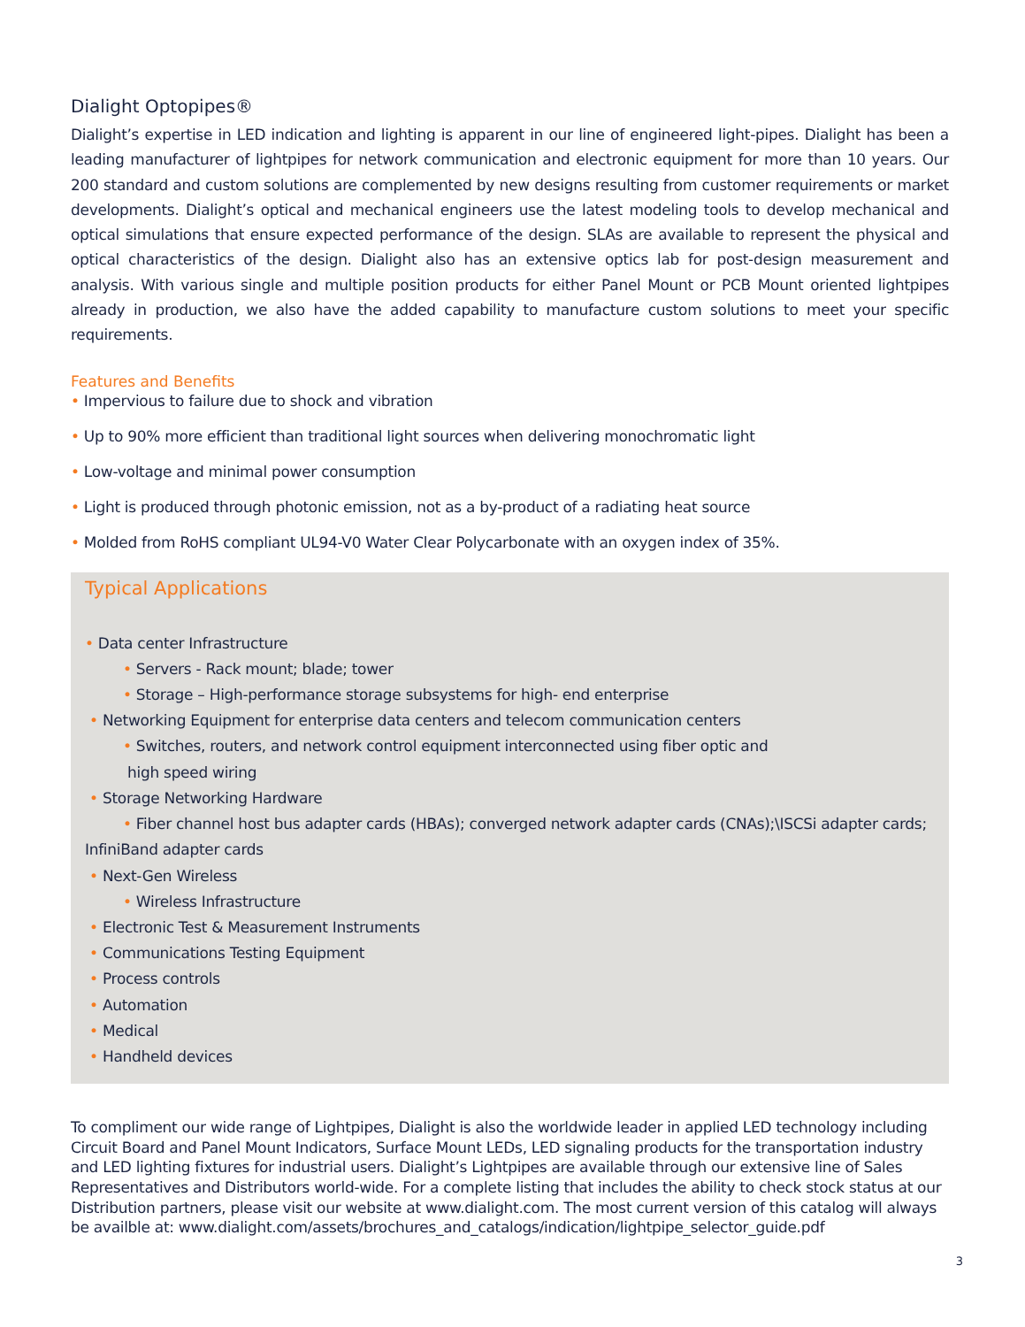Dialight Optopipes®
Dialight’s expertise in LED indication and lighting is apparent in our line of engineered light-pipes. Dialight has been a leading manufacturer of lightpipes for network communication and electronic equipment for more than 10 years. Our 200 standard and custom solutions are complemented by new designs resulting from customer requirements or market developments. Dialight’s optical and mechanical engineers use the latest modeling tools to develop mechanical and optical simulations that ensure expected performance of the design. SLAs are available to represent the physical and optical characteristics of the design. Dialight also has an extensive optics lab for post-design measurement and analysis. With various single and multiple position products for either Panel Mount or PCB Mount oriented lightpipes already in production, we also have the added capability to manufacture custom solutions to meet your specific requirements.
Features and Benefits
• Impervious to failure due to shock and vibration
• Up to 90% more efficient than traditional light sources when delivering monochromatic light
• Low-voltage and minimal power consumption
• Light is produced through photonic emission, not as a by-product of a radiating heat source
• Molded from RoHS compliant UL94-V0 Water Clear Polycarbonate with an oxygen index of 35%.
Typical Applications
• Data center Infrastructure
• Servers - Rack mount; blade; tower
• Storage – High-performance storage subsystems for high- end enterprise
• Networking Equipment for enterprise data centers and telecom communication centers
• Switches, routers, and network control equipment interconnected using fiber optic and
high speed wiring
• Storage Networking Hardware
• Fiber channel host bus adapter cards (HBAs); converged network adapter cards (CNAs);\ISCSi adapter cards;
InfiniBand adapter cards
• Next-Gen Wireless
• Wireless Infrastructure
• Electronic Test & Measurement Instruments
• Communications Testing Equipment
• Process controls
• Automation
• Medical
• Handheld devices
To compliment our wide range of Lightpipes, Dialight is also the worldwide leader in applied LED technology including Circuit Board and Panel Mount Indicators, Surface Mount LEDs, LED signaling products for the transportation industry and LED lighting fixtures for industrial users. Dialight’s Lightpipes are available through our extensive line of Sales Representatives and Distributors world-wide. For a complete listing that includes the ability to check stock status at our Distribution partners, please visit our website at www.dialight.com. The most current version of this catalog will always be availble at: www.dialight.com/assets/brochures_and_catalogs/indication/lightpipe_selector_guide.pdf
3